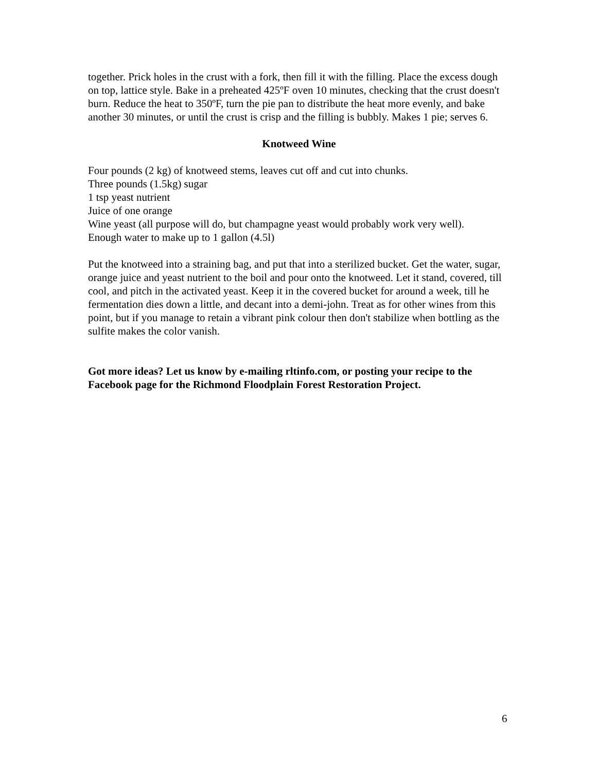together. Prick holes in the crust with a fork, then fill it with the filling. Place the excess dough on top, lattice style. Bake in a preheated 425ºF oven 10 minutes, checking that the crust doesn't burn. Reduce the heat to 350ºF, turn the pie pan to distribute the heat more evenly, and bake another 30 minutes, or until the crust is crisp and the filling is bubbly. Makes 1 pie; serves 6.
Knotweed Wine
Four pounds (2 kg) of knotweed stems, leaves cut off and cut into chunks.
Three pounds (1.5kg) sugar
1 tsp yeast nutrient
Juice of one orange
Wine yeast (all purpose will do, but champagne yeast would probably work very well).
Enough water to make up to 1 gallon (4.5l)
Put the knotweed into a straining bag, and put that into a sterilized bucket. Get the water, sugar, orange juice and yeast nutrient to the boil and pour onto the knotweed. Let it stand, covered, till cool, and pitch in the activated yeast. Keep it in the covered bucket for around a week, till he fermentation dies down a little, and decant into a demi-john. Treat as for other wines from this point, but if you manage to retain a vibrant pink colour then don't stabilize when bottling as the sulfite makes the color vanish.
Got more ideas? Let us know by e-mailing rltinfo.com, or posting your recipe to the Facebook page for the Richmond Floodplain Forest Restoration Project.
6